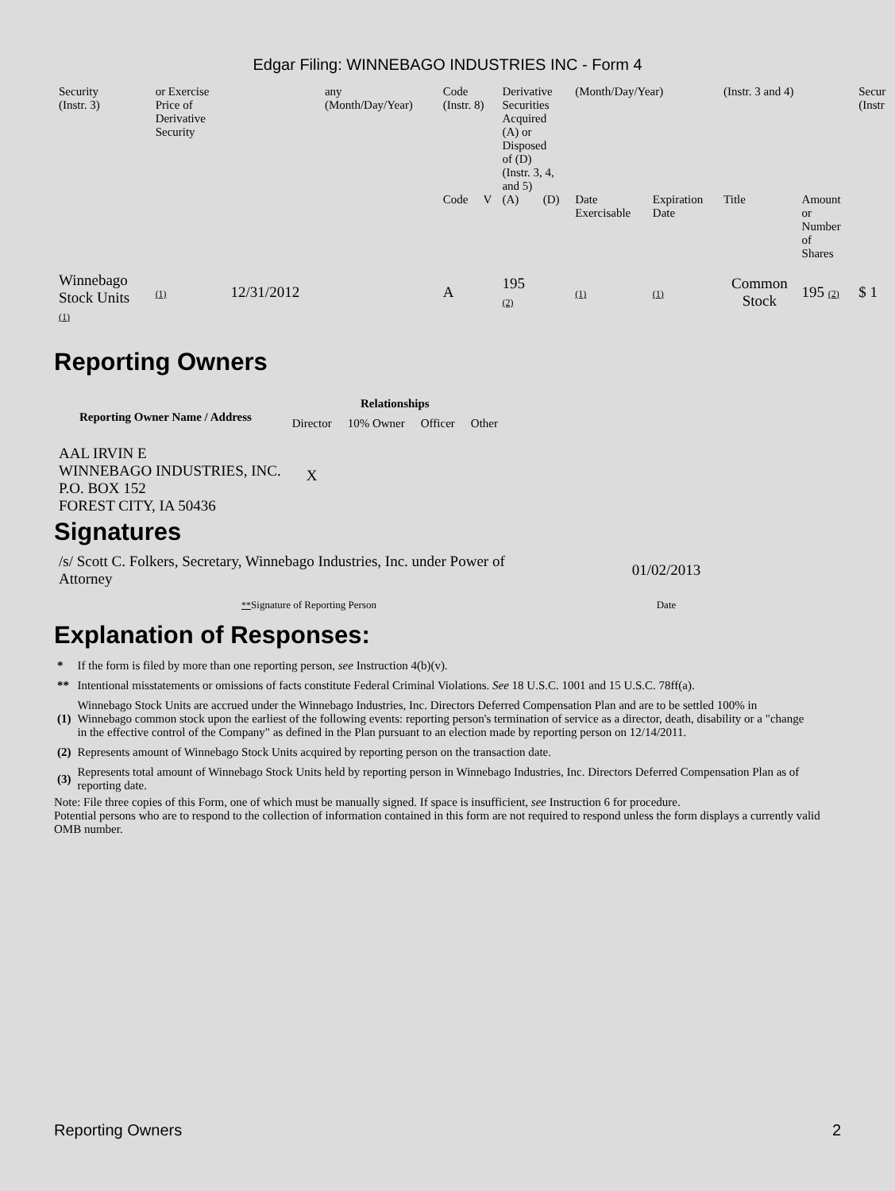Edgar Filing: WINNEBAGO INDUSTRIES INC - Form 4
| Security (Instr. 3) | or Exercise Price of Derivative Security | | any (Month/Day/Year) | Code (Instr. 8) | | Derivative Securities Acquired (A) or Disposed of (D) (Instr. 3, 4, and 5) | | (Month/Day/Year) | | (Instr. 3 and 4) | | Secur (Instr |
| | | | | Code | V | (A) | (D) | Date Exercisable | Expiration Date | Title | Amount or Number of Shares | |
| Winnebago Stock Units (1) | (1) | 12/31/2012 | | A | | 195 (2) | | (1) | (1) | Common Stock | 195 (2) | $ 1 |
Reporting Owners
| Reporting Owner Name / Address | Relationships | | | |
| --- | --- | --- | --- | --- |
| | Director | 10% Owner | Officer | Other |
| AAL IRVIN E WINNEBAGO INDUSTRIES, INC. P.O. BOX 152 FOREST CITY, IA 50436 | X | | | |
Signatures
| /s/ Scott C. Folkers, Secretary, Winnebago Industries, Inc. under Power of Attorney | 01/02/2013 |
| ** Signature of Reporting Person | Date |
Explanation of Responses:
| * | If the form is filed by more than one reporting person, see Instruction 4(b)(v). |
| ** | Intentional misstatements or omissions of facts constitute Federal Criminal Violations. See 18 U.S.C. 1001 and 15 U.S.C. 78ff(a). |
| (1) | Winnebago Stock Units are accrued under the Winnebago Industries, Inc. Directors Deferred Compensation Plan and are to be settled 100% in Winnebago common stock upon the earliest of the following events: reporting person's termination of service as a director, death, disability or a "change in the effective control of the Company" as defined in the Plan pursuant to an election made by reporting person on 12/14/2011. |
| (2) | Represents amount of Winnebago Stock Units acquired by reporting person on the transaction date. |
| (3) | Represents total amount of Winnebago Stock Units held by reporting person in Winnebago Industries, Inc. Directors Deferred Compensation Plan as of reporting date. |
Note: File three copies of this Form, one of which must be manually signed. If space is insufficient, see Instruction 6 for procedure.
Potential persons who are to respond to the collection of information contained in this form are not required to respond unless the form displays a currently valid OMB number.
Reporting Owners 2